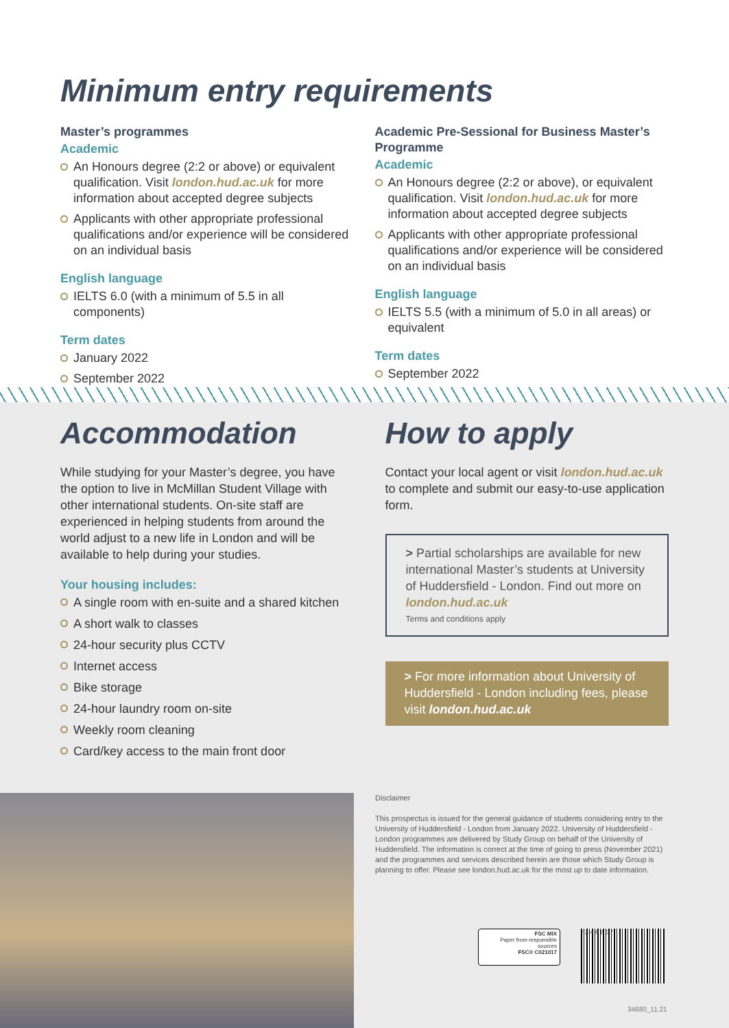Minimum entry requirements
Master’s programmes
Academic
An Honours degree (2:2 or above) or equivalent qualification. Visit london.hud.ac.uk for more information about accepted degree subjects
Applicants with other appropriate professional qualifications and/or experience will be considered on an individual basis
English language
IELTS 6.0 (with a minimum of 5.5 in all components)
Term dates
January 2022
September 2022
Academic Pre-Sessional for Business Master’s Programme
Academic
An Honours degree (2:2 or above), or equivalent qualification. Visit london.hud.ac.uk for more information about accepted degree subjects
Applicants with other appropriate professional qualifications and/or experience will be considered on an individual basis
English language
IELTS 5.5 (with a minimum of 5.0 in all areas) or equivalent
Term dates
September 2022
Accommodation
While studying for your Master’s degree, you have the option to live in McMillan Student Village with other international students. On-site staff are experienced in helping students from around the world adjust to a new life in London and will be available to help during your studies.
Your housing includes:
A single room with en-suite and a shared kitchen
A short walk to classes
24-hour security plus CCTV
Internet access
Bike storage
24-hour laundry room on-site
Weekly room cleaning
Card/key access to the main front door
How to apply
Contact your local agent or visit london.hud.ac.uk to complete and submit our easy-to-use application form.
> Partial scholarships are available for new international Master’s students at University of Huddersfield - London. Find out more on london.hud.ac.uk
Terms and conditions apply
> For more information about University of Huddersfield - London including fees, please visit london.hud.ac.uk
Disclaimer
This prospectus is issued for the general guidance of students considering entry to the University of Huddersfield - London from January 2022. University of Huddersfield - London programmes are delivered by Study Group on behalf of the University of Huddersfield. The information is correct at the time of going to press (November 2021) and the programmes and services described herein are those which Study Group is planning to offer. Please see london.hud.ac.uk for the most up to date information.
FSC MIX
Paper from responsible sources
FSC® C021017
* 3 4 6 8 0 *
34680_11.21